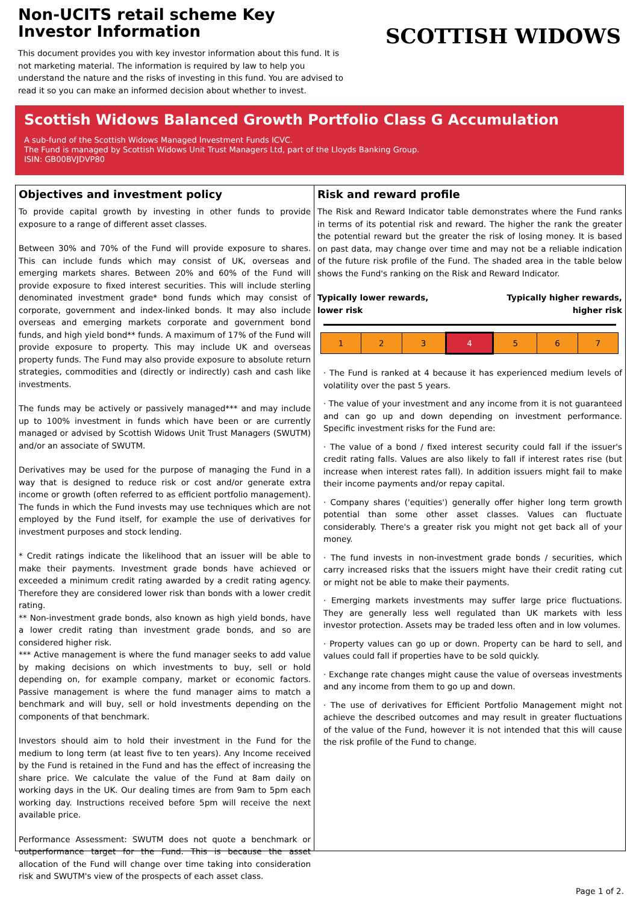Non-UCITS retail scheme Key Investor Information
This document provides you with key investor information about this fund. It is not marketing material. The information is required by law to help you understand the nature and the risks of investing in this fund. You are advised to read it so you can make an informed decision about whether to invest.
SCOTTISH WIDOWS
Scottish Widows Balanced Growth Portfolio Class G Accumulation
A sub-fund of the Scottish Widows Managed Investment Funds ICVC.
The Fund is managed by Scottish Widows Unit Trust Managers Ltd, part of the Lloyds Banking Group.
ISIN: GB00BVJDVP80
Objectives and investment policy
To provide capital growth by investing in other funds to provide exposure to a range of different asset classes.
Between 30% and 70% of the Fund will provide exposure to shares. This can include funds which may consist of UK, overseas and emerging markets shares. Between 20% and 60% of the Fund will provide exposure to fixed interest securities. This will include sterling denominated investment grade* bond funds which may consist of corporate, government and index-linked bonds. It may also include overseas and emerging markets corporate and government bond funds, and high yield bond** funds. A maximum of 17% of the Fund will provide exposure to property. This may include UK and overseas property funds. The Fund may also provide exposure to absolute return strategies, commodities and (directly or indirectly) cash and cash like investments.
The funds may be actively or passively managed*** and may include up to 100% investment in funds which have been or are currently managed or advised by Scottish Widows Unit Trust Managers (SWUTM) and/or an associate of SWUTM.
Derivatives may be used for the purpose of managing the Fund in a way that is designed to reduce risk or cost and/or generate extra income or growth (often referred to as efficient portfolio management). The funds in which the Fund invests may use techniques which are not employed by the Fund itself, for example the use of derivatives for investment purposes and stock lending.
* Credit ratings indicate the likelihood that an issuer will be able to make their payments. Investment grade bonds have achieved or exceeded a minimum credit rating awarded by a credit rating agency. Therefore they are considered lower risk than bonds with a lower credit rating.
** Non-investment grade bonds, also known as high yield bonds, have a lower credit rating than investment grade bonds, and so are considered higher risk.
*** Active management is where the fund manager seeks to add value by making decisions on which investments to buy, sell or hold depending on, for example company, market or economic factors. Passive management is where the fund manager aims to match a benchmark and will buy, sell or hold investments depending on the components of that benchmark.
Investors should aim to hold their investment in the Fund for the medium to long term (at least five to ten years). Any Income received by the Fund is retained in the Fund and has the effect of increasing the share price. We calculate the value of the Fund at 8am daily on working days in the UK. Our dealing times are from 9am to 5pm each working day. Instructions received before 5pm will receive the next available price.
Performance Assessment: SWUTM does not quote a benchmark or outperformance target for the Fund. This is because the asset allocation of the Fund will change over time taking into consideration risk and SWUTM's view of the prospects of each asset class.
Risk and reward profile
The Risk and Reward Indicator table demonstrates where the Fund ranks in terms of its potential risk and reward. The higher the rank the greater the potential reward but the greater the risk of losing money. It is based on past data, may change over time and may not be a reliable indication of the future risk profile of the Fund. The shaded area in the table below shows the Fund's ranking on the Risk and Reward Indicator.
Typically lower rewards,
lower risk
Typically higher rewards,
higher risk
| 1 | 2 | 3 | 4 | 5 | 6 | 7 |
· The Fund is ranked at 4 because it has experienced medium levels of volatility over the past 5 years.
· The value of your investment and any income from it is not guaranteed and can go up and down depending on investment performance. Specific investment risks for the Fund are:
· The value of a bond / fixed interest security could fall if the issuer's credit rating falls. Values are also likely to fall if interest rates rise (but increase when interest rates fall). In addition issuers might fail to make their income payments and/or repay capital.
· Company shares ('equities') generally offer higher long term growth potential than some other asset classes. Values can fluctuate considerably. There's a greater risk you might not get back all of your money.
· The fund invests in non-investment grade bonds / securities, which carry increased risks that the issuers might have their credit rating cut or might not be able to make their payments.
· Emerging markets investments may suffer large price fluctuations. They are generally less well regulated than UK markets with less investor protection. Assets may be traded less often and in low volumes.
· Property values can go up or down. Property can be hard to sell, and values could fall if properties have to be sold quickly.
· Exchange rate changes might cause the value of overseas investments and any income from them to go up and down.
· The use of derivatives for Efficient Portfolio Management might not achieve the described outcomes and may result in greater fluctuations of the value of the Fund, however it is not intended that this will cause the risk profile of the Fund to change.
Page 1 of 2.